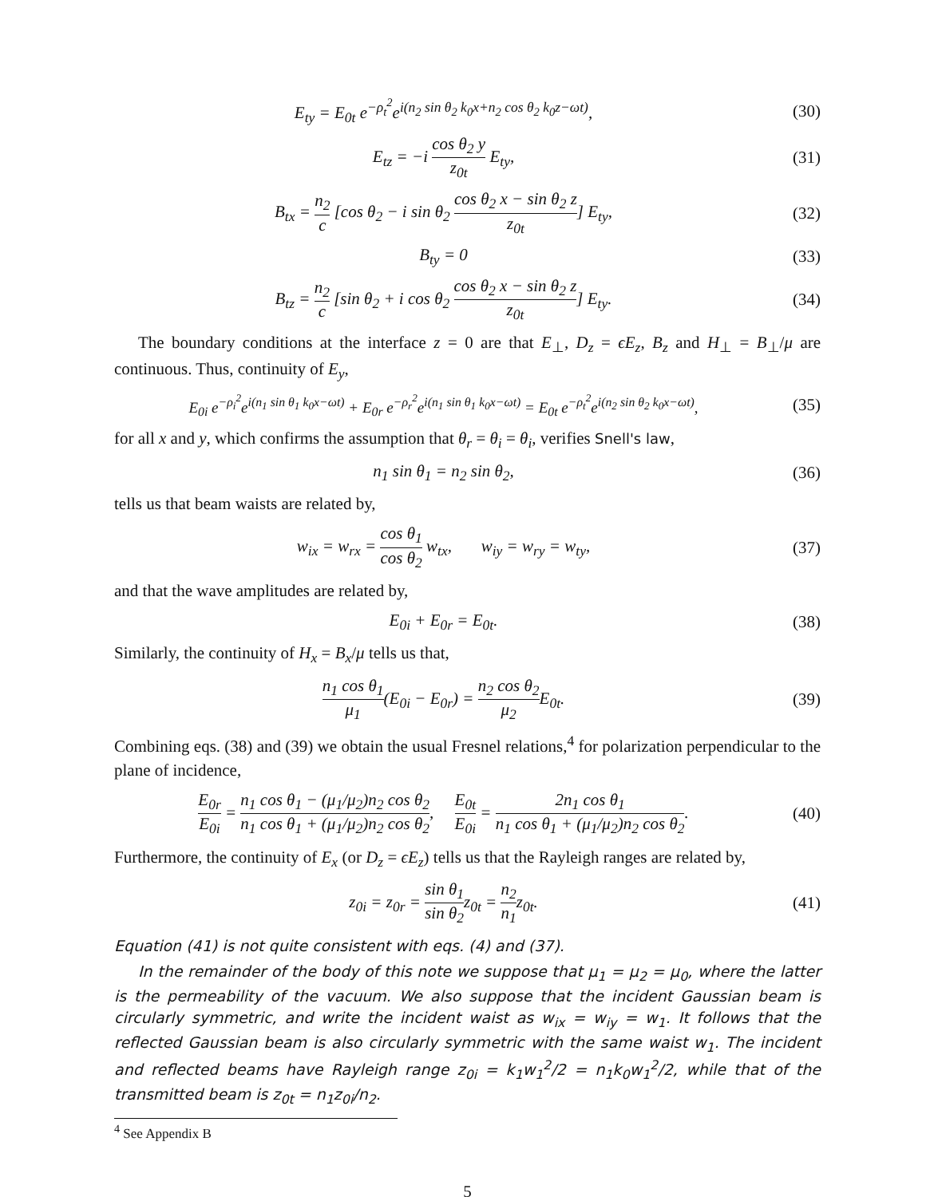E<sub>ty</sub> = E<sub>0t</sub> e<sup>−ρ<sub>t</sub><sup>2</sup></sup>e<sup>i(n<sub>2</sub> sin θ<sub>2</sub> k<sub>0</sub>x+n<sub>2</sub> cos θ<sub>2</sub> k<sub>0</sub>z−ωt)</sup>,
(30)
E<sub>tz</sub> = −i cos θ<sub>2</sub> y z<sub>0t</sub> E<sub>ty</sub>, (31)
B<sub>tx</sub> = n<sub>2</sub> c [cos θ<sub>2</sub> − i sin θ<sub>2</sub> cos θ<sub>2</sub> x − sin θ<sub>2</sub> z z<sub>0t</sub>] E<sub>ty</sub>,
(32)
B<sub>ty</sub> = 0 (33)
B<sub>tz</sub> = n<sub>2</sub> c [sin θ<sub>2</sub> + i cos θ<sub>2</sub> cos θ<sub>2</sub> x − sin θ<sub>2</sub> z z<sub>0t</sub>] E<sub>ty</sub>.
(34)
The boundary conditions at the interface z = 0 are that E<sub>⊥</sub>, D<sub>z</sub> = ϵE<sub>z</sub>, B<sub>z</sub> and H<sub>⊥</sub> = B<sub>⊥</sub>/μ are continuous. Thus, continuity of E<sub>y</sub>,
E<sub>0i</sub> e<sup>−ρ<sub>i</sub><sup>2</sup></sup>e<sup>i(n<sub>1</sub> sin θ<sub>1</sub> k<sub>0</sub>x−ωt)</sup> + E<sub>0r</sub> e<sup>−ρ<sub>r</sub><sup>2</sup></sup>e<sup>i(n<sub>1</sub> sin θ<sub>1</sub> k<sub>0</sub>x−ωt)</sup> = E<sub>0t</sub> e<sup>−ρ<sub>t</sub><sup>2</sup></sup>e<sup>i(n<sub>2</sub> sin θ<sub>2</sub> k<sub>0</sub>x−ωt)</sup>,
(35)
for all x and y, which confirms the assumption that θ<sub>r</sub> = θ<sub>i</sub> = θ<sub>i</sub>, verifies Snell's law,
n<sub>1</sub> sin θ<sub>1</sub> = n<sub>2</sub> sin θ<sub>2</sub>, (36)
tells us that beam waists are related by,
w<sub>ix</sub> = w<sub>rx</sub> = cos θ<sub>1</sub> cos θ<sub>2</sub> w<sub>tx</sub>, w<sub>iy</sub> = w<sub>ry</sub> = w<sub>ty</sub>,
(37)
and that the wave amplitudes are related by,
E<sub>0i</sub> + E<sub>0r</sub> = E<sub>0t</sub>. (38)
Similarly, the continuity of H<sub>x</sub> = B<sub>x</sub>/μ tells us that,
n<sub>1</sub> cos θ<sub>1</sub> μ<sub>1</sub>(E<sub>0i</sub> − E<sub>0r</sub>) = n<sub>2</sub> cos θ<sub>2</sub> μ<sub>2</sub> E<sub>0t</sub>.
(39)
Combining eqs. (38) and (39) we obtain the usual Fresnel relations,<sup>4</sup> for polarization perpendicular to the plane of incidence,
E<sub>0r</sub> E<sub>0i</sub> = n<sub>1</sub> cos θ<sub>1</sub> − (μ<sub>1</sub>/μ<sub>2</sub>)n<sub>2</sub> cos θ<sub>2</sub> n<sub>1</sub> cos θ<sub>1</sub> + (μ<sub>1</sub>/μ<sub>2</sub>)n<sub>2</sub> cos θ<sub>2</sub>, E<sub>0t</sub> E<sub>0i</sub> = 2n<sub>1</sub> cos θ<sub>1</sub> n<sub>1</sub> cos θ<sub>1</sub> + (μ<sub>1</sub>/μ<sub>2</sub>)n<sub>2</sub> cos θ<sub>2</sub>.
(40)
Furthermore, the continuity of E<sub>x</sub> (or D<sub>z</sub> = ϵE<sub>z</sub>) tells us that the Rayleigh ranges are related by,
z<sub>0i</sub> = z<sub>0r</sub> = sin θ<sub>1</sub> sin θ<sub>2</sub>z<sub>0t</sub> = n<sub>2</sub> n<sub>1</sub>z<sub>0t</sub>.
(41)
Equation (41) is not quite consistent with eqs. (4) and (37).
In the remainder of the body of this note we suppose that μ<sub>1</sub> = μ<sub>2</sub> = μ<sub>0</sub>, where the latter is the permeability of the vacuum. We also suppose that the incident Gaussian beam is circularly symmetric, and write the incident waist as w<sub>ix</sub> = w<sub>iy</sub> = w<sub>1</sub>. It follows that the reflected Gaussian beam is also circularly symmetric with the same waist w<sub>1</sub>. The incident and reflected beams have Rayleigh range z<sub>0i</sub> = k<sub>1</sub>w<sub>1</sub><sup>2</sup>/2 = n<sub>1</sub>k<sub>0</sub>w<sub>1</sub><sup>2</sup>/2, while that of the transmitted beam is z<sub>0t</sub> = n<sub>1</sub>z<sub>0i</sub>/n<sub>2</sub>.
<sup>4</sup> See Appendix B
5